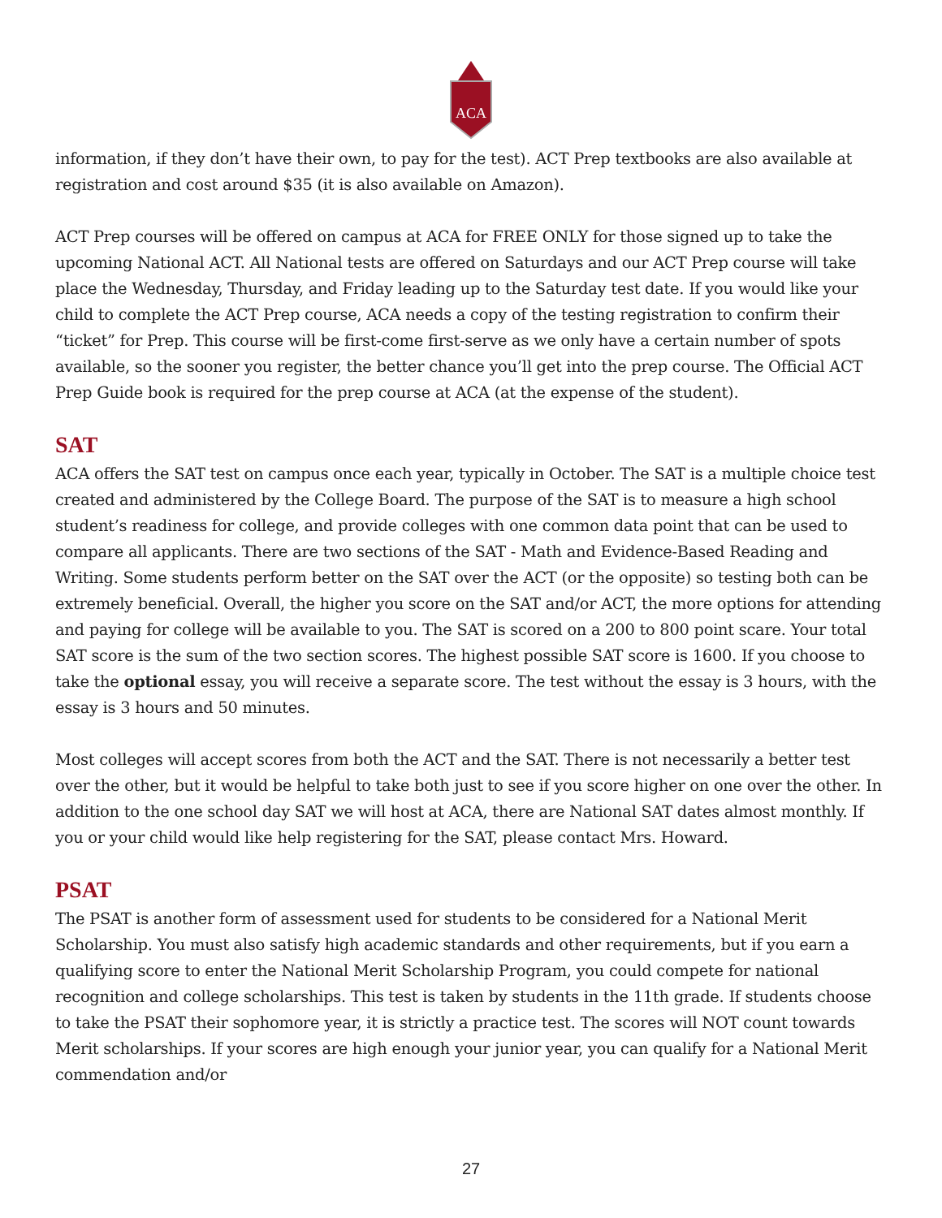ACA
information, if they don’t have their own, to pay for the test). ACT Prep textbooks are also available at registration and cost around $35 (it is also available on Amazon).
ACT Prep courses will be offered on campus at ACA for FREE ONLY for those signed up to take the upcoming National ACT. All National tests are offered on Saturdays and our ACT Prep course will take place the Wednesday, Thursday, and Friday leading up to the Saturday test date. If you would like your child to complete the ACT Prep course, ACA needs a copy of the testing registration to confirm their “ticket” for Prep. This course will be first-come first-serve as we only have a certain number of spots available, so the sooner you register, the better chance you’ll get into the prep course. The Official ACT Prep Guide book is required for the prep course at ACA (at the expense of the student).
SAT
ACA offers the SAT test on campus once each year, typically in October. The SAT is a multiple choice test created and administered by the College Board. The purpose of the SAT is to measure a high school student’s readiness for college, and provide colleges with one common data point that can be used to compare all applicants. There are two sections of the SAT - Math and Evidence-Based Reading and Writing. Some students perform better on the SAT over the ACT (or the opposite) so testing both can be extremely beneficial. Overall, the higher you score on the SAT and/or ACT, the more options for attending and paying for college will be available to you. The SAT is scored on a 200 to 800 point scare. Your total SAT score is the sum of the two section scores. The highest possible SAT score is 1600. If you choose to take the optional essay, you will receive a separate score. The test without the essay is 3 hours, with the essay is 3 hours and 50 minutes.
Most colleges will accept scores from both the ACT and the SAT. There is not necessarily a better test over the other, but it would be helpful to take both just to see if you score higher on one over the other. In addition to the one school day SAT we will host at ACA, there are National SAT dates almost monthly. If you or your child would like help registering for the SAT, please contact Mrs. Howard.
PSAT
The PSAT is another form of assessment used for students to be considered for a National Merit Scholarship. You must also satisfy high academic standards and other requirements, but if you earn a qualifying score to enter the National Merit Scholarship Program, you could compete for national recognition and college scholarships. This test is taken by students in the 11th grade. If students choose to take the PSAT their sophomore year, it is strictly a practice test. The scores will NOT count towards Merit scholarships. If your scores are high enough your junior year, you can qualify for a National Merit commendation and/or
27